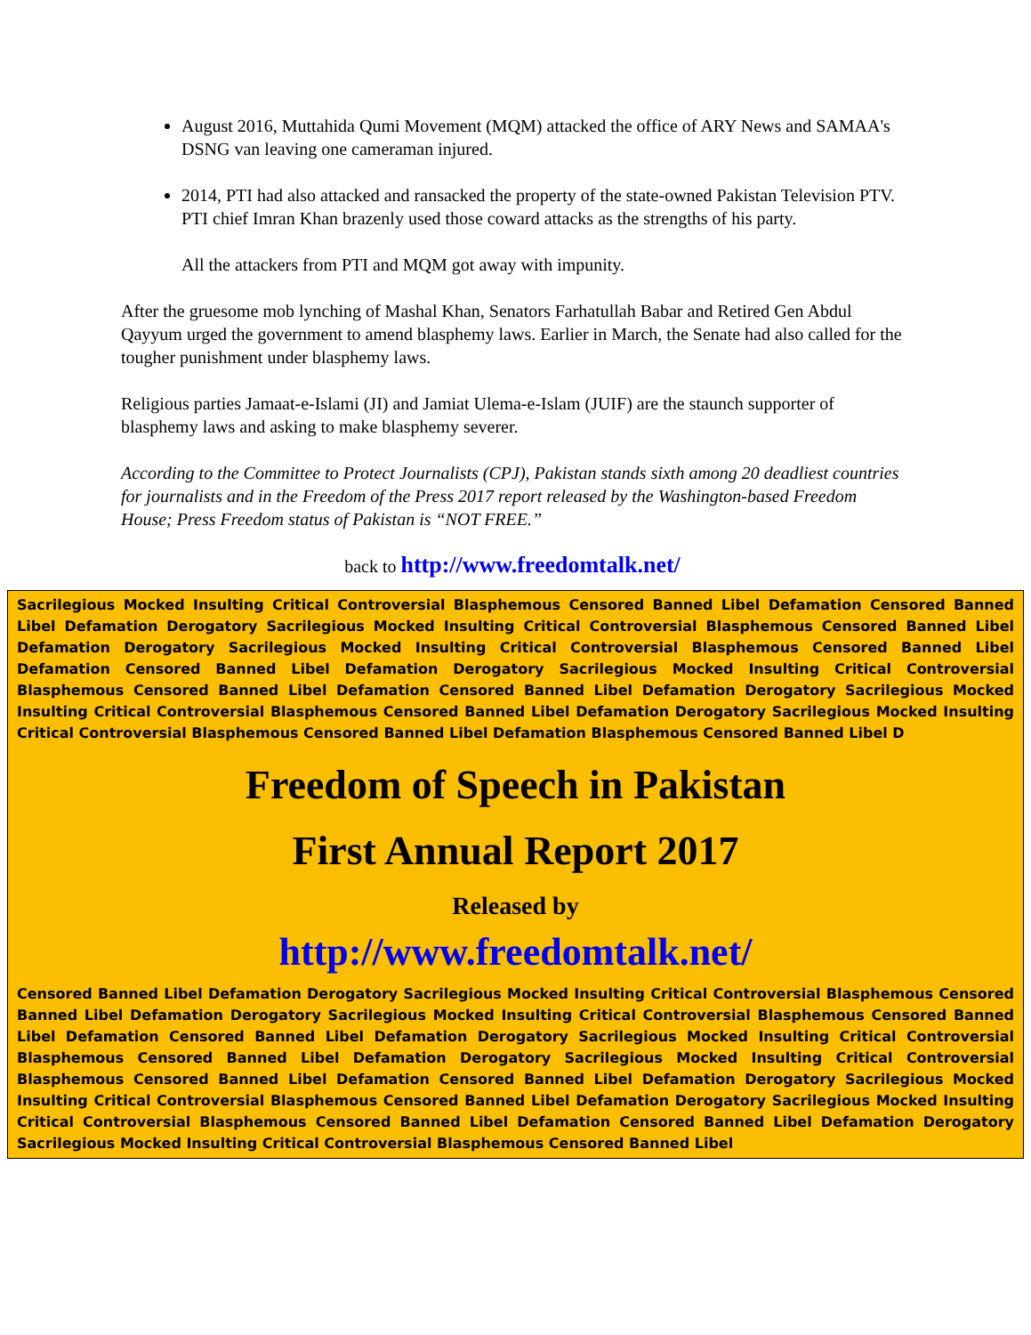August 2016, Muttahida Qumi Movement (MQM) attacked the office of ARY News and SAMAA's DSNG van leaving one cameraman injured.
2014, PTI had also attacked and ransacked the property of the state-owned Pakistan Television PTV. PTI chief Imran Khan brazenly used those coward attacks as the strengths of his party.
All the attackers from PTI and MQM got away with impunity.
After the gruesome mob lynching of Mashal Khan, Senators Farhatullah Babar and Retired Gen Abdul Qayyum urged the government to amend blasphemy laws. Earlier in March, the Senate had also called for the tougher punishment under blasphemy laws.
Religious parties Jamaat-e-Islami (JI) and Jamiat Ulema-e-Islam (JUIF) are the staunch supporter of blasphemy laws and asking to make blasphemy severer.
According to the Committee to Protect Journalists (CPJ), Pakistan stands sixth among 20 deadliest countries for journalists and in the Freedom of the Press 2017 report released by the Washington-based Freedom House; Press Freedom status of Pakistan is “NOT FREE.”
back to http://www.freedomtalk.net/
Sacrilegious Mocked Insulting Critical Controversial Blasphemous Censored Banned Libel Defamation Censored Banned Libel Defamation Derogatory Sacrilegious Mocked Insulting Critical Controversial Blasphemous Censored Banned Libel Defamation Derogatory Sacrilegious Mocked Insulting Critical Controversial Blasphemous Censored Banned Libel Defamation Censored Banned Libel Defamation Derogatory Sacrilegious Mocked Insulting Critical Controversial Blasphemous Censored Banned Libel Defamation Censored Banned Libel Defamation Derogatory Sacrilegious Mocked Insulting Critical Controversial Blasphemous Censored Banned Libel Defamation Derogatory Sacrilegious Mocked Insulting Critical Controversial Blasphemous Censored Banned Libel Defamation Blasphemous Censored Banned Libel D
Freedom of Speech in Pakistan
First Annual Report 2017
Released by
http://www.freedomtalk.net/
Censored Banned Libel Defamation Derogatory Sacrilegious Mocked Insulting Critical Controversial Blasphemous Censored Banned Libel Defamation Derogatory Sacrilegious Mocked Insulting Critical Controversial Blasphemous Censored Banned Libel Defamation Censored Banned Libel Defamation Derogatory Sacrilegious Mocked Insulting Critical Controversial Blasphemous Censored Banned Libel Defamation Derogatory Sacrilegious Mocked Insulting Critical Controversial Blasphemous Censored Banned Libel Defamation Censored Banned Libel Defamation Derogatory Sacrilegious Mocked Insulting Critical Controversial Blasphemous Censored Banned Libel Defamation Derogatory Sacrilegious Mocked Insulting Critical Controversial Blasphemous Censored Banned Libel Defamation Censored Banned Libel Defamation Derogatory Sacrilegious Mocked Insulting Critical Controversial Blasphemous Censored Banned Libel